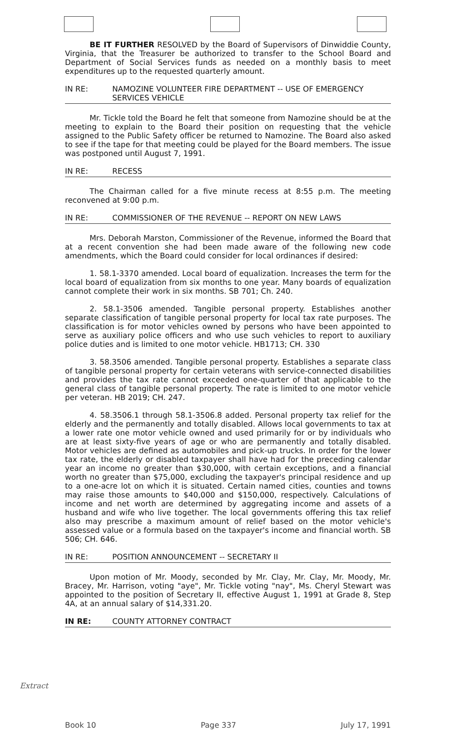BE IT FURTHER RESOLVED by the Board of Supervisors of Dinwiddie County, Virginia, that the Treasurer be authorized to transfer to the School Board and Department of Social Services funds as needed on a monthly basis to meet expenditures up to the requested quarterly amount.
IN RE: NAMOZINE VOLUNTEER FIRE DEPARTMENT -- USE OF EMERGENCY SERVICES VEHICLE
Mr. Tickle told the Board he felt that someone from Namozine should be at the meeting to explain to the Board their position on requesting that the vehicle assigned to the Public Safety officer be returned to Namozine. The Board also asked to see if the tape for that meeting could be played for the Board members. The issue was postponed until August 7, 1991.
IN RE: RECESS
The Chairman called for a five minute recess at 8:55 p.m. The meeting reconvened at 9:00 p.m.
IN RE: COMMISSIONER OF THE REVENUE -- REPORT ON NEW LAWS
Mrs. Deborah Marston, Commissioner of the Revenue, informed the Board that at a recent convention she had been made aware of the following new code amendments, which the Board could consider for local ordinances if desired:
1. 58.1-3370 amended. Local board of equalization. Increases the term for the local board of equalization from six months to one year. Many boards of equalization cannot complete their work in six months. SB 701; Ch. 240.
2. 58.1-3506 amended. Tangible personal property. Establishes another separate classification of tangible personal property for local tax rate purposes. The classification is for motor vehicles owned by persons who have been appointed to serve as auxiliary police officers and who use such vehicles to report to auxiliary police duties and is limited to one motor vehicle. HB1713; CH. 330
3. 58.3506 amended. Tangible personal property. Establishes a separate class of tangible personal property for certain veterans with service-connected disabilities and provides the tax rate cannot exceeded one-quarter of that applicable to the general class of tangible personal property. The rate is limited to one motor vehicle per veteran. HB 2019; CH. 247.
4. 58.3506.1 through 58.1-3506.8 added. Personal property tax relief for the elderly and the permanently and totally disabled. Allows local governments to tax at a lower rate one motor vehicle owned and used primarily for or by individuals who are at least sixty-five years of age or who are permanently and totally disabled. Motor vehicles are defined as automobiles and pick-up trucks. In order for the lower tax rate, the elderly or disabled taxpayer shall have had for the preceding calendar year an income no greater than $30,000, with certain exceptions, and a financial worth no greater than $75,000, excluding the taxpayer's principal residence and up to a one-acre lot on which it is situated. Certain named cities, counties and towns may raise those amounts to $40,000 and $150,000, respectively. Calculations of income and net worth are determined by aggregating income and assets of a husband and wife who live together. The local governments offering this tax relief also may prescribe a maximum amount of relief based on the motor vehicle's assessed value or a formula based on the taxpayer's income and financial worth. SB 506; CH. 646.
IN RE: POSITION ANNOUNCEMENT -- SECRETARY II
Upon motion of Mr. Moody, seconded by Mr. Clay, Mr. Clay, Mr. Moody, Mr. Bracey, Mr. Harrison, voting "aye", Mr. Tickle voting "nay", Ms. Cheryl Stewart was appointed to the position of Secretary II, effective August 1, 1991 at Grade 8, Step 4A, at an annual salary of $14,331.20.
IN RE: COUNTY ATTORNEY CONTRACT
Extract
Book 10 Page 337 July 17, 1991